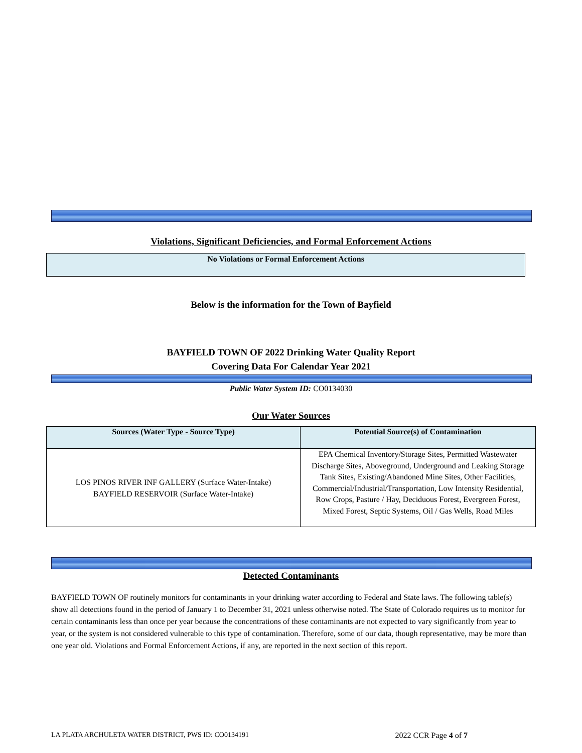Violations, Significant Deficiencies, and Formal Enforcement Actions
No Violations or Formal Enforcement Actions
Below is the information for the Town of Bayfield
BAYFIELD TOWN OF 2022 Drinking Water Quality Report
Covering Data For Calendar Year 2021
Public Water System ID: CO0134030
Our Water Sources
| Sources (Water Type - Source Type) | Potential Source(s) of Contamination |
| --- | --- |
| LOS PINOS RIVER INF GALLERY (Surface Water-Intake) BAYFIELD RESERVOIR (Surface Water-Intake) | EPA Chemical Inventory/Storage Sites, Permitted Wastewater Discharge Sites, Aboveground, Underground and Leaking Storage Tank Sites, Existing/Abandoned Mine Sites, Other Facilities, Commercial/Industrial/Transportation, Low Intensity Residential, Row Crops, Pasture / Hay, Deciduous Forest, Evergreen Forest, Mixed Forest, Septic Systems, Oil / Gas Wells, Road Miles |
Detected Contaminants
BAYFIELD TOWN OF routinely monitors for contaminants in your drinking water according to Federal and State laws. The following table(s) show all detections found in the period of January 1 to December 31, 2021 unless otherwise noted. The State of Colorado requires us to monitor for certain contaminants less than once per year because the concentrations of these contaminants are not expected to vary significantly from year to year, or the system is not considered vulnerable to this type of contamination. Therefore, some of our data, though representative, may be more than one year old. Violations and Formal Enforcement Actions, if any, are reported in the next section of this report.
LA PLATA ARCHULETA WATER DISTRICT, PWS ID: CO0134191 2022 CCR Page 4 of 7